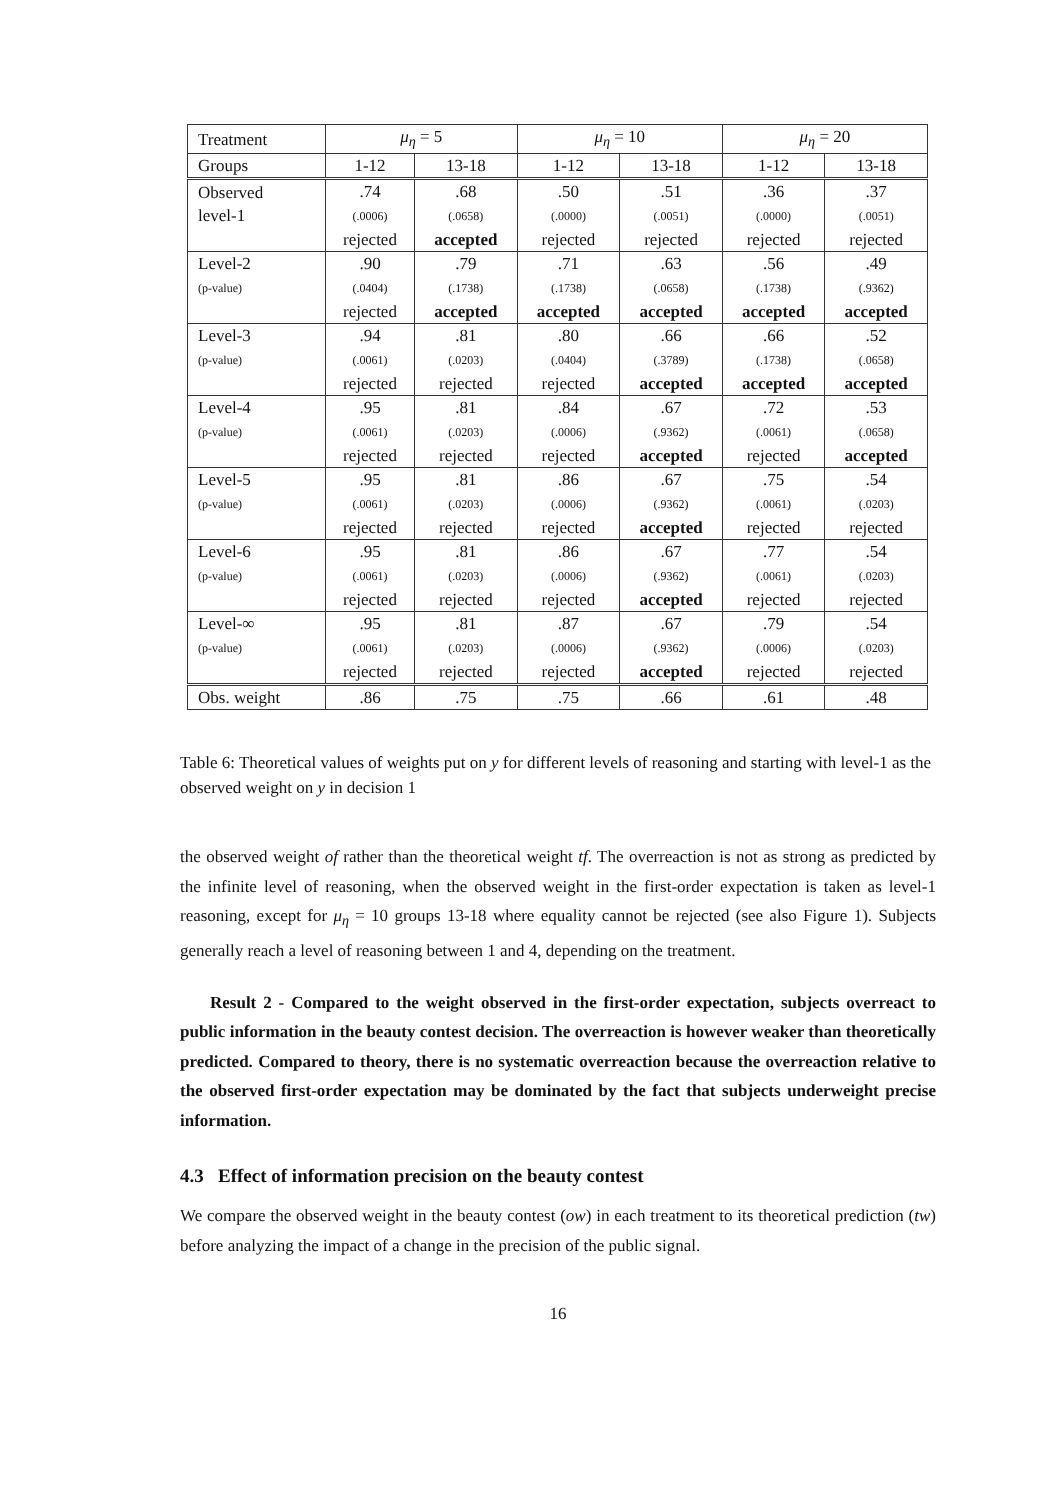| Treatment | μ<sub>η</sub> = 5 | | μ<sub>η</sub> = 10 | | μ<sub>η</sub> = 20 | |
| --- | --- | --- | --- | --- | --- | --- |
| Groups | 1-12 | 13-18 | 1-12 | 13-18 | 1-12 | 13-18 |
| Observed level-1 | .74 (.0006) rejected | .68 (.0658) accepted | .50 (.0000) rejected | .51 (.0051) rejected | .36 (.0000) rejected | .37 (.0051) rejected |
| Level-2 (p-value) | .90 (.0404) rejected | .79 (.1738) accepted | .71 (.1738) accepted | .63 (.0658) accepted | .56 (.1738) accepted | .49 (.9362) accepted |
| Level-3 (p-value) | .94 (.0061) rejected | .81 (.0203) rejected | .80 (.0404) rejected | .66 (.3789) accepted | .66 (.1738) accepted | .52 (.0658) accepted |
| Level-4 (p-value) | .95 (.0061) rejected | .81 (.0203) rejected | .84 (.0006) rejected | .67 (.9362) accepted | .72 (.0061) rejected | .53 (.0658) accepted |
| Level-5 (p-value) | .95 (.0061) rejected | .81 (.0203) rejected | .86 (.0006) rejected | .67 (.9362) accepted | .75 (.0061) rejected | .54 (.0203) rejected |
| Level-6 (p-value) | .95 (.0061) rejected | .81 (.0203) rejected | .86 (.0006) rejected | .67 (.9362) accepted | .77 (.0061) rejected | .54 (.0203) rejected |
| Level-∞ (p-value) | .95 (.0061) rejected | .81 (.0203) rejected | .87 (.0006) rejected | .67 (.9362) accepted | .79 (.0006) rejected | .54 (.0203) rejected |
| Obs. weight | .86 | .75 | .75 | .66 | .61 | .48 |
Table 6: Theoretical values of weights put on y for different levels of reasoning and starting with level-1 as the observed weight on y in decision 1
the observed weight of rather than the theoretical weight tf. The overreaction is not as strong as predicted by the infinite level of reasoning, when the observed weight in the first-order expectation is taken as level-1 reasoning, except for μ<sub>η</sub> = 10 groups 13-18 where equality cannot be rejected (see also Figure 1). Subjects generally reach a level of reasoning between 1 and 4, depending on the treatment.
Result 2 - Compared to the weight observed in the first-order expectation, subjects overreact to public information in the beauty contest decision. The overreaction is however weaker than theoretically predicted. Compared to theory, there is no systematic overreaction because the overreaction relative to the observed first-order expectation may be dominated by the fact that subjects underweight precise information.
4.3 Effect of information precision on the beauty contest
We compare the observed weight in the beauty contest (ow) in each treatment to its theoretical prediction (tw) before analyzing the impact of a change in the precision of the public signal.
16